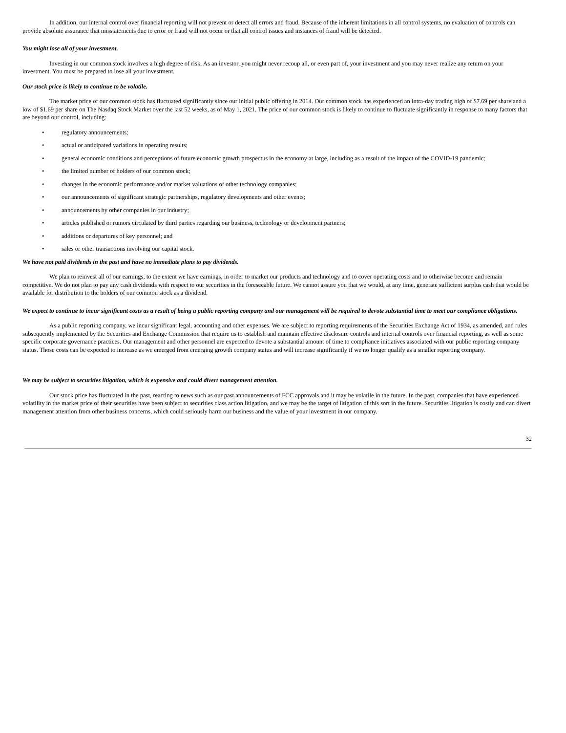In addition, our internal control over financial reporting will not prevent or detect all errors and fraud. Because of the inherent limitations in all control systems, no evaluation of controls can provide absolute assurance that misstatements due to error or fraud will not occur or that all control issues and instances of fraud will be detected.
You might lose all of your investment.
Investing in our common stock involves a high degree of risk. As an investor, you might never recoup all, or even part of, your investment and you may never realize any return on your investment. You must be prepared to lose all your investment.
Our stock price is likely to continue to be volatile.
The market price of our common stock has fluctuated significantly since our initial public offering in 2014. Our common stock has experienced an intra-day trading high of $7.69 per share and a low of $1.69 per share on The Nasdaq Stock Market over the last 52 weeks, as of May 1, 2021. The price of our common stock is likely to continue to fluctuate significantly in response to many factors that are beyond our control, including:
• regulatory announcements;
• actual or anticipated variations in operating results;
• general economic conditions and perceptions of future economic growth prospectus in the economy at large, including as a result of the impact of the COVID-19 pandemic;
• the limited number of holders of our common stock;
• changes in the economic performance and/or market valuations of other technology companies;
• our announcements of significant strategic partnerships, regulatory developments and other events;
• announcements by other companies in our industry;
• articles published or rumors circulated by third parties regarding our business, technology or development partners;
• additions or departures of key personnel; and
• sales or other transactions involving our capital stock.
We have not paid dividends in the past and have no immediate plans to pay dividends.
We plan to reinvest all of our earnings, to the extent we have earnings, in order to market our products and technology and to cover operating costs and to otherwise become and remain competitive. We do not plan to pay any cash dividends with respect to our securities in the foreseeable future. We cannot assure you that we would, at any time, generate sufficient surplus cash that would be available for distribution to the holders of our common stock as a dividend.
We expect to continue to incur significant costs as a result of being a public reporting company and our management will be required to devote substantial time to meet our compliance obligations.
As a public reporting company, we incur significant legal, accounting and other expenses. We are subject to reporting requirements of the Securities Exchange Act of 1934, as amended, and rules subsequently implemented by the Securities and Exchange Commission that require us to establish and maintain effective disclosure controls and internal controls over financial reporting, as well as some specific corporate governance practices. Our management and other personnel are expected to devote a substantial amount of time to compliance initiatives associated with our public reporting company status. Those costs can be expected to increase as we emerged from emerging growth company status and will increase significantly if we no longer qualify as a smaller reporting company.
We may be subject to securities litigation, which is expensive and could divert management attention.
Our stock price has fluctuated in the past, reacting to news such as our past announcements of FCC approvals and it may be volatile in the future. In the past, companies that have experienced volatility in the market price of their securities have been subject to securities class action litigation, and we may be the target of litigation of this sort in the future. Securities litigation is costly and can divert management attention from other business concerns, which could seriously harm our business and the value of your investment in our company.
32